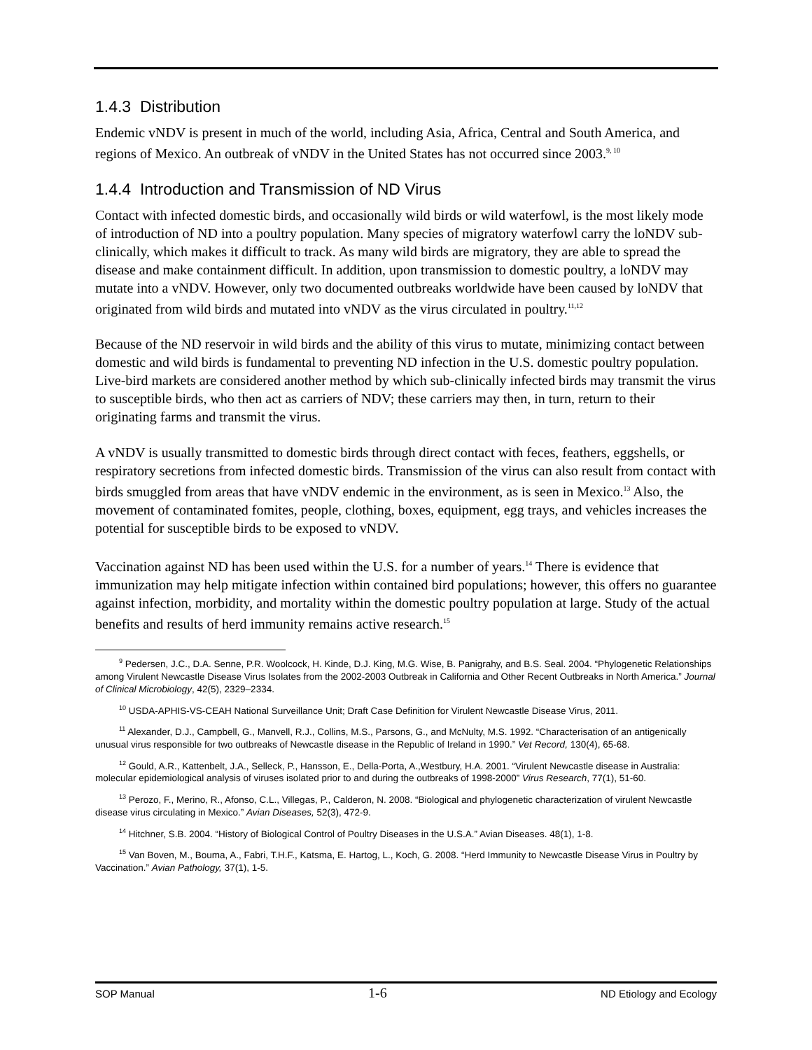1.4.3 Distribution
Endemic vNDV is present in much of the world, including Asia, Africa, Central and South America, and regions of Mexico. An outbreak of vNDV in the United States has not occurred since 2003.<sup>9, 10</sup>
1.4.4 Introduction and Transmission of ND Virus
Contact with infected domestic birds, and occasionally wild birds or wild waterfowl, is the most likely mode of introduction of ND into a poultry population. Many species of migratory waterfowl carry the loNDV sub-clinically, which makes it difficult to track. As many wild birds are migratory, they are able to spread the disease and make containment difficult. In addition, upon transmission to domestic poultry, a loNDV may mutate into a vNDV. However, only two documented outbreaks worldwide have been caused by loNDV that originated from wild birds and mutated into vNDV as the virus circulated in poultry.<sup>11,12</sup>
Because of the ND reservoir in wild birds and the ability of this virus to mutate, minimizing contact between domestic and wild birds is fundamental to preventing ND infection in the U.S. domestic poultry population. Live-bird markets are considered another method by which sub-clinically infected birds may transmit the virus to susceptible birds, who then act as carriers of NDV; these carriers may then, in turn, return to their originating farms and transmit the virus.
A vNDV is usually transmitted to domestic birds through direct contact with feces, feathers, eggshells, or respiratory secretions from infected domestic birds. Transmission of the virus can also result from contact with birds smuggled from areas that have vNDV endemic in the environment, as is seen in Mexico.<sup>13</sup> Also, the movement of contaminated fomites, people, clothing, boxes, equipment, egg trays, and vehicles increases the potential for susceptible birds to be exposed to vNDV.
Vaccination against ND has been used within the U.S. for a number of years.<sup>14</sup> There is evidence that immunization may help mitigate infection within contained bird populations; however, this offers no guarantee against infection, morbidity, and mortality within the domestic poultry population at large. Study of the actual benefits and results of herd immunity remains active research.<sup>15</sup>
<sup>9</sup> Pedersen, J.C., D.A. Senne, P.R. Woolcock, H. Kinde, D.J. King, M.G. Wise, B. Panigrahy, and B.S. Seal. 2004. “Phylogenetic Relationships among Virulent Newcastle Disease Virus Isolates from the 2002-2003 Outbreak in California and Other Recent Outbreaks in North America.” Journal of Clinical Microbiology, 42(5), 2329–2334.
<sup>10</sup> USDA-APHIS-VS-CEAH National Surveillance Unit; Draft Case Definition for Virulent Newcastle Disease Virus, 2011.
<sup>11</sup> Alexander, D.J., Campbell, G., Manvell, R.J., Collins, M.S., Parsons, G., and McNulty, M.S. 1992. “Characterisation of an antigenically unusual virus responsible for two outbreaks of Newcastle disease in the Republic of Ireland in 1990.” Vet Record, 130(4), 65-68.
<sup>12</sup> Gould, A.R., Kattenbelt, J.A., Selleck, P., Hansson, E., Della-Porta, A.,Westbury, H.A. 2001. “Virulent Newcastle disease in Australia: molecular epidemiological analysis of viruses isolated prior to and during the outbreaks of 1998-2000” Virus Research, 77(1), 51-60.
<sup>13</sup> Perozo, F., Merino, R., Afonso, C.L., Villegas, P., Calderon, N. 2008. “Biological and phylogenetic characterization of virulent Newcastle disease virus circulating in Mexico.” Avian Diseases, 52(3), 472-9.
<sup>14</sup> Hitchner, S.B. 2004. “History of Biological Control of Poultry Diseases in the U.S.A.” Avian Diseases. 48(1), 1-8.
<sup>15</sup> Van Boven, M., Bouma, A., Fabri, T.H.F., Katsma, E. Hartog, L., Koch, G. 2008. “Herd Immunity to Newcastle Disease Virus in Poultry by Vaccination.” Avian Pathology, 37(1), 1-5.
SOP Manual 1-6 ND Etiology and Ecology